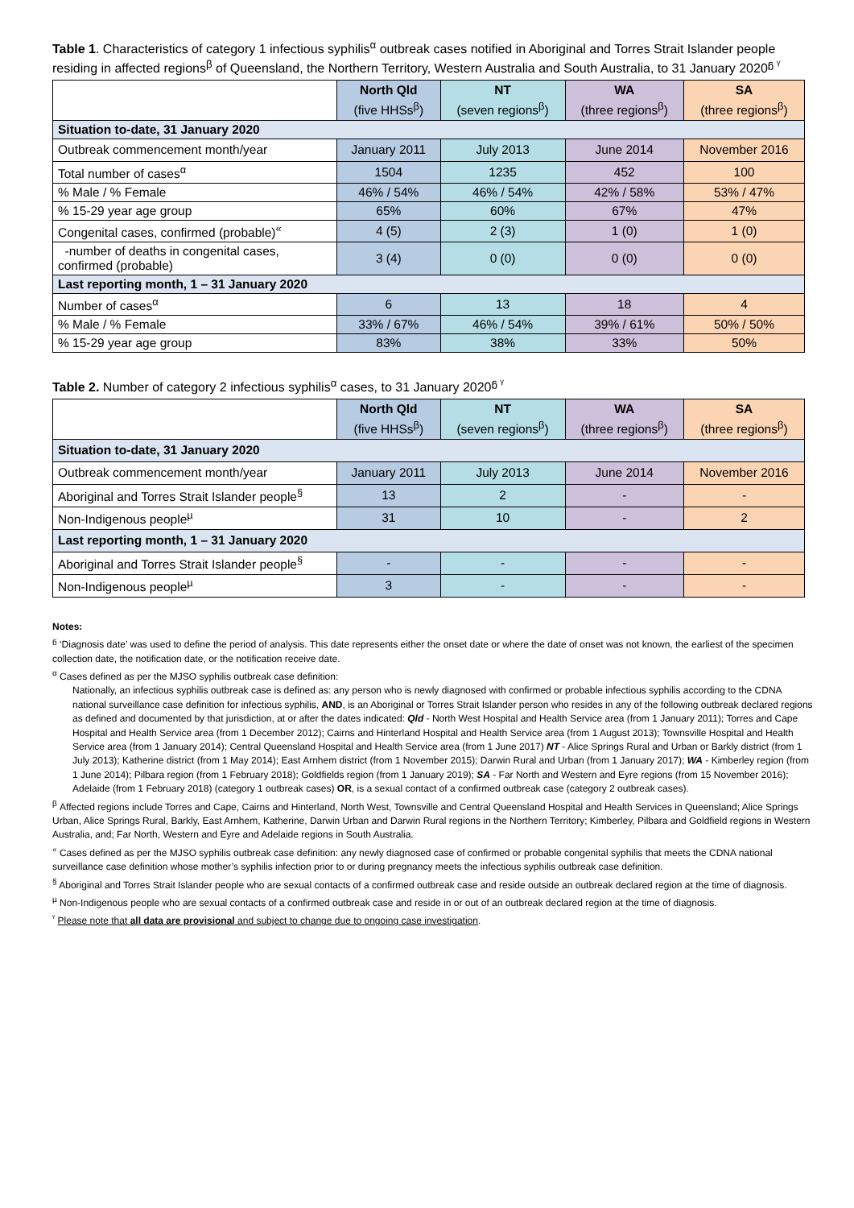Table 1. Characteristics of category 1 infectious syphilis<sup>α</sup> outbreak cases notified in Aboriginal and Torres Strait Islander people residing in affected regions<sup>β</sup> of Queensland, the Northern Territory, Western Australia and South Australia, to 31 January 2020<sup>ᵷ ᵞ</sup>
| | North Qld (five HHSs<sup>β</sup>) | NT (seven regions<sup>β</sup>) | WA (three regions<sup>β</sup>) | SA (three regions<sup>β</sup>) |
| --- | --- | --- | --- | --- |
| Situation to-date, 31 January 2020 | | | | |
| Outbreak commencement month/year | January 2011 | July 2013 | June 2014 | November 2016 |
| Total number of cases<sup>α</sup> | 1504 | 1235 | 452 | 100 |
| % Male / % Female | 46% / 54% | 46% / 54% | 42% / 58% | 53% / 47% |
| % 15-29 year age group | 65% | 60% | 67% | 47% |
| Congenital cases, confirmed (probable)<sup>«</sup> | 4 (5) | 2 (3) | 1 (0) | 1 (0) |
| -number of deaths in congenital cases, confirmed (probable) | 3 (4) | 0 (0) | 0 (0) | 0 (0) |
| Last reporting month, 1 – 31 January 2020 | | | | |
| Number of cases<sup>α</sup> | 6 | 13 | 18 | 4 |
| % Male / % Female | 33% / 67% | 46% / 54% | 39% / 61% | 50% / 50% |
| % 15-29 year age group | 83% | 38% | 33% | 50% |
Table 2. Number of category 2 infectious syphilis<sup>α</sup> cases, to 31 January 2020<sup>ᵷ ᵞ</sup>
| | North Qld (five HHSs<sup>β</sup>) | NT (seven regions<sup>β</sup>) | WA (three regions<sup>β</sup>) | SA (three regions<sup>β</sup>) |
| --- | --- | --- | --- | --- |
| Situation to-date, 31 January 2020 | | | | |
| Outbreak commencement month/year | January 2011 | July 2013 | June 2014 | November 2016 |
| Aboriginal and Torres Strait Islander people<sup>§</sup> | 13 | 2 | - | - |
| Non-Indigenous people<sup>µ</sup> | 31 | 10 | - | 2 |
| Last reporting month, 1 – 31 January 2020 | | | | |
| Aboriginal and Torres Strait Islander people<sup>§</sup> | - | - | - | - |
| Non-Indigenous people<sup>µ</sup> | 3 | - | - | - |
Notes:
<sup>ᵷ</sup> ‘Diagnosis date’ was used to define the period of analysis. This date represents either the onset date or where the date of onset was not known, the earliest of the specimen collection date, the notification date, or the notification receive date.
<sup>α</sup> Cases defined as per the MJSO syphilis outbreak case definition:
Nationally, an infectious syphilis outbreak case is defined as: any person who is newly diagnosed with confirmed or probable infectious syphilis according to the CDNA national surveillance case definition for infectious syphilis, AND, is an Aboriginal or Torres Strait Islander person who resides in any of the following outbreak declared regions as defined and documented by that jurisdiction, at or after the dates indicated: Qld - North West Hospital and Health Service area (from 1 January 2011); Torres and Cape Hospital and Health Service area (from 1 December 2012); Cairns and Hinterland Hospital and Health Service area (from 1 August 2013); Townsville Hospital and Health Service area (from 1 January 2014); Central Queensland Hospital and Health Service area (from 1 June 2017) NT - Alice Springs Rural and Urban or Barkly district (from 1 July 2013); Katherine district (from 1 May 2014); East Arnhem district (from 1 November 2015); Darwin Rural and Urban (from 1 January 2017); WA - Kimberley region (from 1 June 2014); Pilbara region (from 1 February 2018); Goldfields region (from 1 January 2019); SA - Far North and Western and Eyre regions (from 15 November 2016); Adelaide (from 1 February 2018) (category 1 outbreak cases) OR, is a sexual contact of a confirmed outbreak case (category 2 outbreak cases).
<sup>β</sup> Affected regions include Torres and Cape, Cairns and Hinterland, North West, Townsville and Central Queensland Hospital and Health Services in Queensland; Alice Springs Urban, Alice Springs Rural, Barkly, East Arnhem, Katherine, Darwin Urban and Darwin Rural regions in the Northern Territory; Kimberley, Pilbara and Goldfield regions in Western Australia, and; Far North, Western and Eyre and Adelaide regions in South Australia.
<sup>«</sup> Cases defined as per the MJSO syphilis outbreak case definition: any newly diagnosed case of confirmed or probable congenital syphilis that meets the CDNA national surveillance case definition whose mother’s syphilis infection prior to or during pregnancy meets the infectious syphilis outbreak case definition.
<sup>§</sup> Aboriginal and Torres Strait Islander people who are sexual contacts of a confirmed outbreak case and reside outside an outbreak declared region at the time of diagnosis.
<sup>µ</sup> Non-Indigenous people who are sexual contacts of a confirmed outbreak case and reside in or out of an outbreak declared region at the time of diagnosis.
<sup>ᵞ</sup> Please note that all data are provisional and subject to change due to ongoing case investigation.